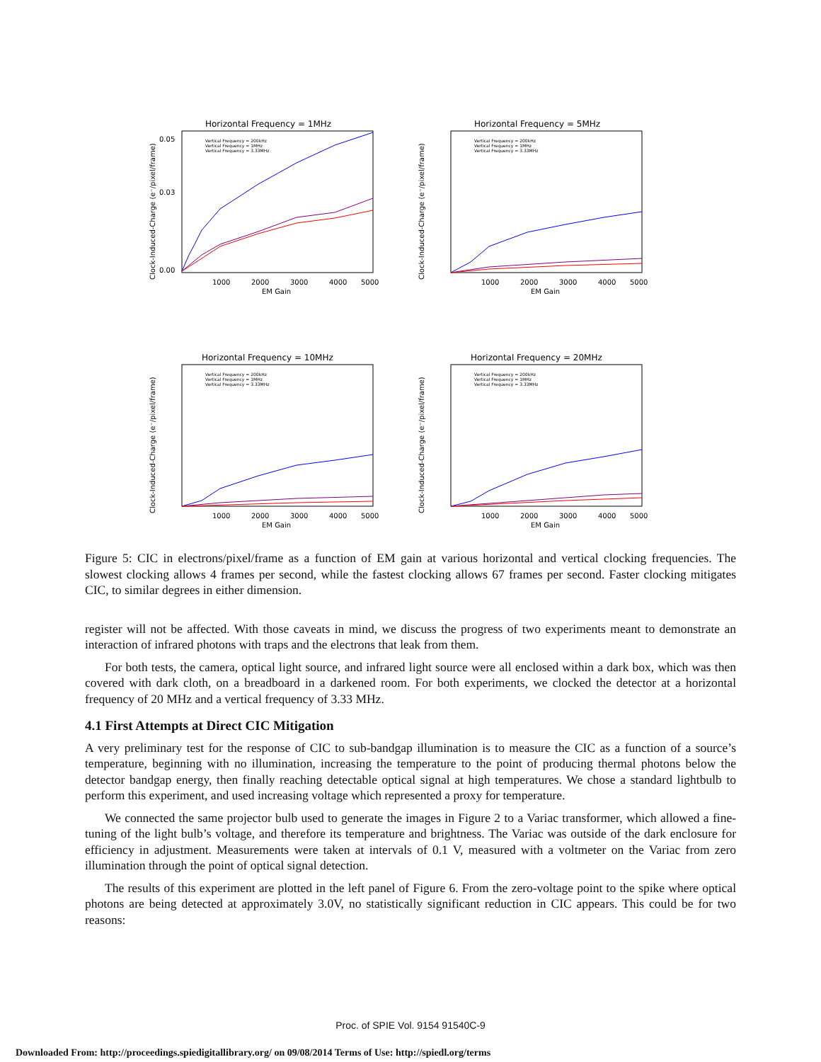Horizontal Frequency = 1MHz
Clock-Induced-Charge (e⁻/pixel/frame)
0.05
0.03
0.00
1000
2000
3000
4000
5000
EM Gain
Vertical Frequency = 200kHz
Vertical Frequency = 1MHz
Vertical Frequency = 3.33MHz
Horizontal Frequency = 5MHz
Clock-Induced-Charge (e⁻/pixel/frame)
1000
2000
3000
4000
5000
EM Gain
Vertical Frequency = 200kHz
Vertical Frequency = 1MHz
Vertical Frequency = 3.33MHz
Horizontal Frequency = 10MHz
Clock-Induced-Charge (e⁻/pixel/frame)
1000
2000
3000
4000
5000
EM Gain
Vertical Frequency = 200kHz
Vertical Frequency = 1MHz
Vertical Frequency = 3.33MHz
Horizontal Frequency = 20MHz
Clock-Induced-Charge (e⁻/pixel/frame)
1000
2000
3000
4000
5000
EM Gain
Vertical Frequency = 200kHz
Vertical Frequency = 1MHz
Vertical Frequency = 3.33MHz
Figure 5: CIC in electrons/pixel/frame as a function of EM gain at various horizontal and vertical clocking frequencies. The slowest clocking allows 4 frames per second, while the fastest clocking allows 67 frames per second. Faster clocking mitigates CIC, to similar degrees in either dimension.
register will not be affected. With those caveats in mind, we discuss the progress of two experiments meant to demonstrate an interaction of infrared photons with traps and the electrons that leak from them.
For both tests, the camera, optical light source, and infrared light source were all enclosed within a dark box, which was then covered with dark cloth, on a breadboard in a darkened room. For both experiments, we clocked the detector at a horizontal frequency of 20 MHz and a vertical frequency of 3.33 MHz.
4.1 First Attempts at Direct CIC Mitigation
A very preliminary test for the response of CIC to sub-bandgap illumination is to measure the CIC as a function of a source’s temperature, beginning with no illumination, increasing the temperature to the point of producing thermal photons below the detector bandgap energy, then finally reaching detectable optical signal at high temperatures. We chose a standard lightbulb to perform this experiment, and used increasing voltage which represented a proxy for temperature.
We connected the same projector bulb used to generate the images in Figure 2 to a Variac transformer, which allowed a fine-tuning of the light bulb’s voltage, and therefore its temperature and brightness. The Variac was outside of the dark enclosure for efficiency in adjustment. Measurements were taken at intervals of 0.1 V, measured with a voltmeter on the Variac from zero illumination through the point of optical signal detection.
The results of this experiment are plotted in the left panel of Figure 6. From the zero-voltage point to the spike where optical photons are being detected at approximately 3.0V, no statistically significant reduction in CIC appears. This could be for two reasons:
Proc. of SPIE Vol. 9154 91540C-9
Downloaded From: http://proceedings.spiedigitallibrary.org/ on 09/08/2014 Terms of Use: http://spiedl.org/terms